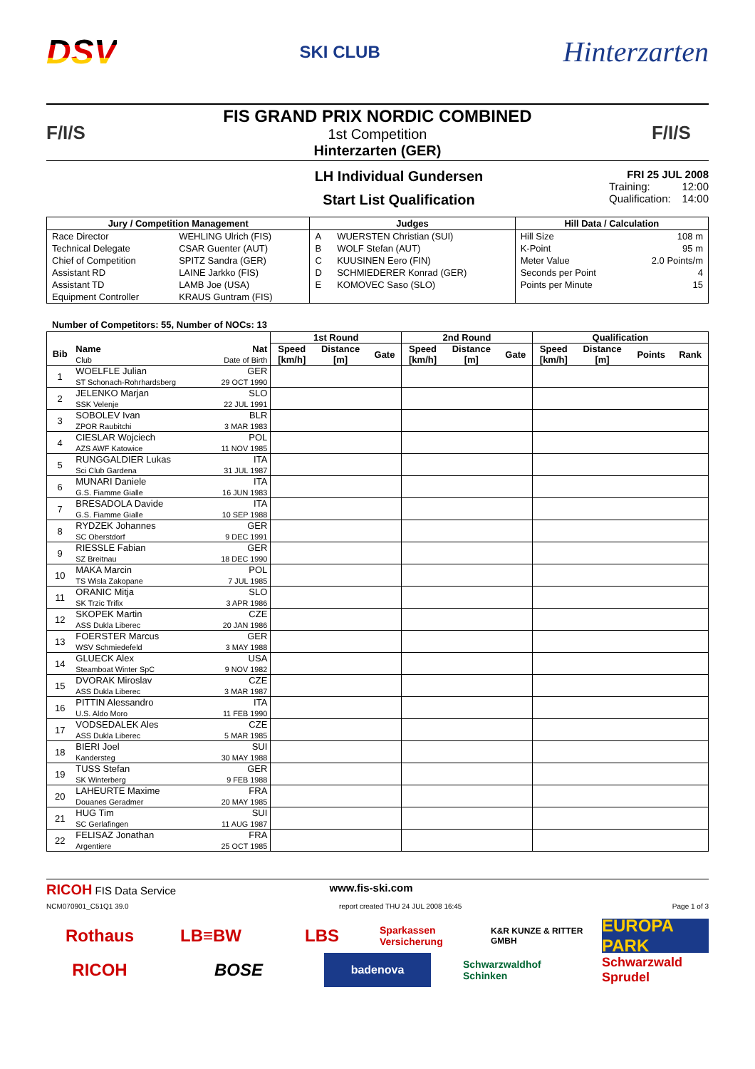DSV
SKI CLUB
Hinterzarten
F/I/S
FIS GRAND PRIX NORDIC COMBINED
1st Competition
Hinterzarten (GER)
F/I/S
LH Individual Gundersen
Start List Qualification
FRI 25 JUL 2008
Training: 12:00
Qualification: 14:00
| Jury / Competition Management | | Judges | | Hill Data / Calculation | |
| --- | --- | --- | --- | --- | --- |
| Race Director | WEHLING Ulrich (FIS) | A | WUERSTEN Christian (SUI) | Hill Size | 108 m |
| Technical Delegate | CSAR Guenter (AUT) | B | WOLF Stefan (AUT) | K-Point | 95 m |
| Chief of Competition | SPITZ Sandra (GER) | C | KUUSINEN Eero (FIN) | Meter Value | 2.0 Points/m |
| Assistant RD | LAINE Jarkko (FIS) | D | SCHMIEDERER Konrad (GER) | Seconds per Point | 4 |
| Assistant TD | LAMB Joe (USA) | E | KOMOVEC Saso (SLO) | Points per Minute | 15 |
| Equipment Controller | KRAUS Guntram (FIS) | | | | |
Number of Competitors: 55, Number of NOCs: 13
| | | | 1st Round | | | 2nd Round | | | Qualification | | | |
| --- | --- | --- | --- | --- | --- | --- | --- | --- | --- | --- | --- | --- |
| Bib | Name Club | Nat Date of Birth | Speed [km/h] | Distance [m] | Gate | Speed [km/h] | Distance [m] | Gate | Speed [km/h] | Distance [m] | Points | Rank |
| 1 | WOELFLE Julian ST Schonach-Rohrhardsberg | GER 29 OCT 1990 | | | | | | | | | | |
| 2 | JELENKO Marjan SSK Velenje | SLO 22 JUL 1991 | | | | | | | | | | |
| 3 | SOBOLEV Ivan ZPOR Raubitchi | BLR 3 MAR 1983 | | | | | | | | | | |
| 4 | CIESLAR Wojciech AZS AWF Katowice | POL 11 NOV 1985 | | | | | | | | | | |
| 5 | RUNGGALDIER Lukas Sci Club Gardena | ITA 31 JUL 1987 | | | | | | | | | | |
| 6 | MUNARI Daniele G.S. Fiamme Gialle | ITA 16 JUN 1983 | | | | | | | | | | |
| 7 | BRESADOLA Davide G.S. Fiamme Gialle | ITA 10 SEP 1988 | | | | | | | | | | |
| 8 | RYDZEK Johannes SC Oberstdorf | GER 9 DEC 1991 | | | | | | | | | | |
| 9 | RIESSLE Fabian SZ Breitnau | GER 18 DEC 1990 | | | | | | | | | | |
| 10 | MAKA Marcin TS Wisla Zakopane | POL 7 JUL 1985 | | | | | | | | | | |
| 11 | ORANIC Mitja SK Trzic Trifix | SLO 3 APR 1986 | | | | | | | | | | |
| 12 | SKOPEK Martin ASS Dukla Liberec | CZE 20 JAN 1986 | | | | | | | | | | |
| 13 | FOERSTER Marcus WSV Schmiedefeld | GER 3 MAY 1988 | | | | | | | | | | |
| 14 | GLUECK Alex Steamboat Winter SpC | USA 9 NOV 1982 | | | | | | | | | | |
| 15 | DVORAK Miroslav ASS Dukla Liberec | CZE 3 MAR 1987 | | | | | | | | | | |
| 16 | PITTIN Alessandro U.S. Aldo Moro | ITA 11 FEB 1990 | | | | | | | | | | |
| 17 | VODSEDALEK Ales ASS Dukla Liberec | CZE 5 MAR 1985 | | | | | | | | | | |
| 18 | BIERI Joel Kandersteg | SUI 30 MAY 1988 | | | | | | | | | | |
| 19 | TUSS Stefan SK Winterberg | GER 9 FEB 1988 | | | | | | | | | | |
| 20 | LAHEURTE Maxime Douanes Geradmer | FRA 20 MAY 1985 | | | | | | | | | | |
| 21 | HUG Tim SC Gerlafingen | SUI 11 AUG 1987 | | | | | | | | | | |
| 22 | FELISAZ Jonathan Argentiere | FRA 25 OCT 1985 | | | | | | | | | | |
RICOH FIS Data Service www.fis-ski.com
NCM070901_C51Q1 39.0 report created THU 24 JUL 2008 16:45 Page 1 of 3
Rothaus
LB≡BW
LBS
Sparkassen Versicherung
K&R KUNZE & RITTER GMBH
EUROPA PARK
RICOH
BOSE
badenova
Schwarzwaldhof Schinken
Schwarzwald Sprudel